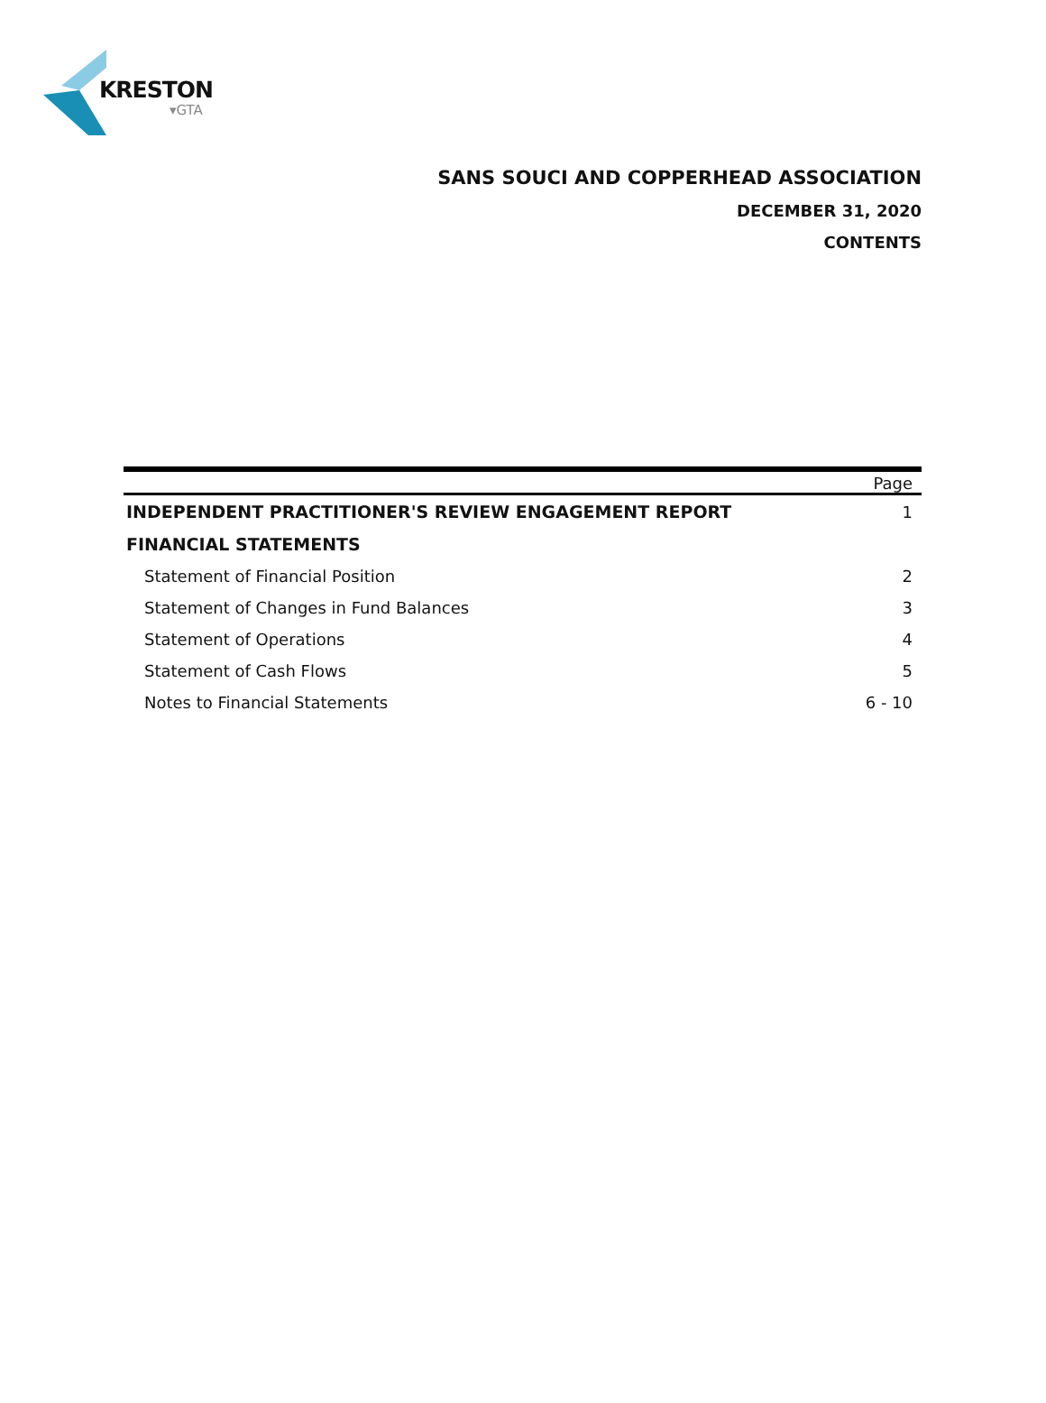KRESTON
▾GTA
SANS SOUCI AND COPPERHEAD ASSOCIATION
DECEMBER 31, 2020
CONTENTS
| | Page |
| --- | --- |
| INDEPENDENT PRACTITIONER'S REVIEW ENGAGEMENT REPORT | 1 |
| FINANCIAL STATEMENTS | |
| Statement of Financial Position | 2 |
| Statement of Changes in Fund Balances | 3 |
| Statement of Operations | 4 |
| Statement of Cash Flows | 5 |
| Notes to Financial Statements | 6 - 10 |